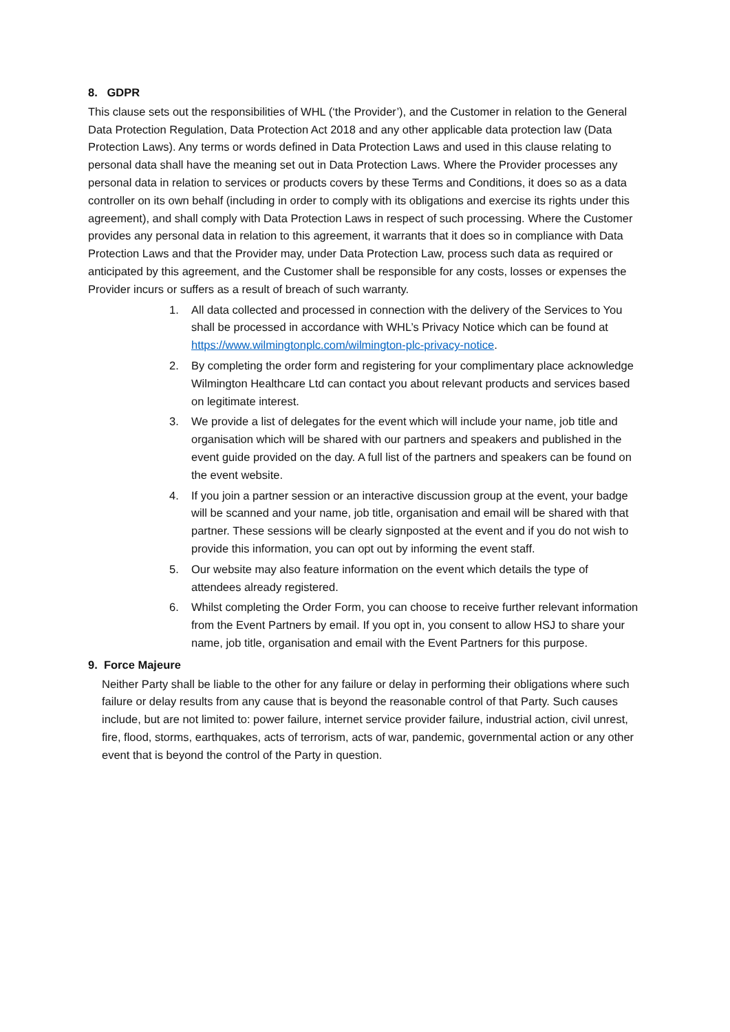8. GDPR
This clause sets out the responsibilities of WHL (‘the Provider’), and the Customer in relation to the General Data Protection Regulation, Data Protection Act 2018 and any other applicable data protection law (Data Protection Laws). Any terms or words defined in Data Protection Laws and used in this clause relating to personal data shall have the meaning set out in Data Protection Laws. Where the Provider processes any personal data in relation to services or products covers by these Terms and Conditions, it does so as a data controller on its own behalf (including in order to comply with its obligations and exercise its rights under this agreement), and shall comply with Data Protection Laws in respect of such processing. Where the Customer provides any personal data in relation to this agreement, it warrants that it does so in compliance with Data Protection Laws and that the Provider may, under Data Protection Law, process such data as required or anticipated by this agreement, and the Customer shall be responsible for any costs, losses or expenses the Provider incurs or suffers as a result of breach of such warranty.
1. All data collected and processed in connection with the delivery of the Services to You shall be processed in accordance with WHL’s Privacy Notice which can be found at https://www.wilmingtonplc.com/wilmington-plc-privacy-notice.
2. By completing the order form and registering for your complimentary place acknowledge Wilmington Healthcare Ltd can contact you about relevant products and services based on legitimate interest.
3. We provide a list of delegates for the event which will include your name, job title and organisation which will be shared with our partners and speakers and published in the event guide provided on the day. A full list of the partners and speakers can be found on the event website.
4. If you join a partner session or an interactive discussion group at the event, your badge will be scanned and your name, job title, organisation and email will be shared with that partner. These sessions will be clearly signposted at the event and if you do not wish to provide this information, you can opt out by informing the event staff.
5. Our website may also feature information on the event which details the type of attendees already registered.
6. Whilst completing the Order Form, you can choose to receive further relevant information from the Event Partners by email. If you opt in, you consent to allow HSJ to share your name, job title, organisation and email with the Event Partners for this purpose.
9. Force Majeure
Neither Party shall be liable to the other for any failure or delay in performing their obligations where such failure or delay results from any cause that is beyond the reasonable control of that Party. Such causes include, but are not limited to: power failure, internet service provider failure, industrial action, civil unrest, fire, flood, storms, earthquakes, acts of terrorism, acts of war, pandemic, governmental action or any other event that is beyond the control of the Party in question.